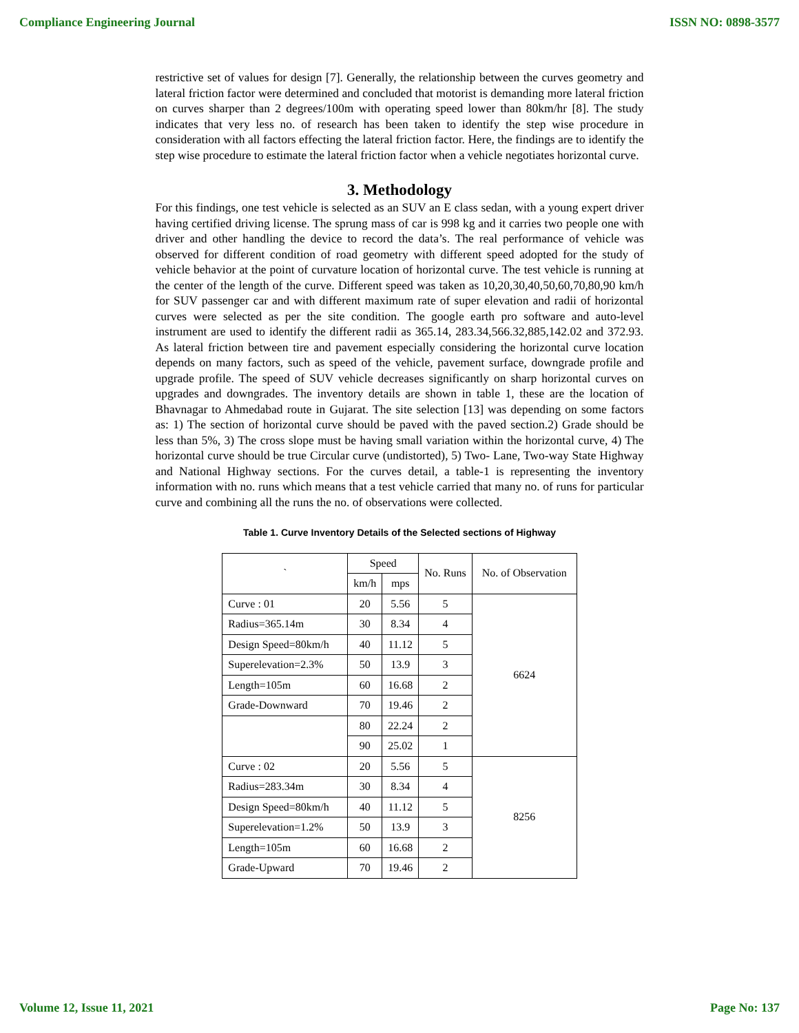Compliance Engineering Journal ISSN NO: 0898-3577
restrictive set of values for design [7]. Generally, the relationship between the curves geometry and lateral friction factor were determined and concluded that motorist is demanding more lateral friction on curves sharper than 2 degrees/100m with operating speed lower than 80km/hr [8]. The study indicates that very less no. of research has been taken to identify the step wise procedure in consideration with all factors effecting the lateral friction factor. Here, the findings are to identify the step wise procedure to estimate the lateral friction factor when a vehicle negotiates horizontal curve.
3. Methodology
For this findings, one test vehicle is selected as an SUV an E class sedan, with a young expert driver having certified driving license. The sprung mass of car is 998 kg and it carries two people one with driver and other handling the device to record the data’s. The real performance of vehicle was observed for different condition of road geometry with different speed adopted for the study of vehicle behavior at the point of curvature location of horizontal curve. The test vehicle is running at the center of the length of the curve. Different speed was taken as 10,20,30,40,50,60,70,80,90 km/h for SUV passenger car and with different maximum rate of super elevation and radii of horizontal curves were selected as per the site condition. The google earth pro software and auto-level instrument are used to identify the different radii as 365.14, 283.34,566.32,885,142.02 and 372.93. As lateral friction between tire and pavement especially considering the horizontal curve location depends on many factors, such as speed of the vehicle, pavement surface, downgrade profile and upgrade profile. The speed of SUV vehicle decreases significantly on sharp horizontal curves on upgrades and downgrades. The inventory details are shown in table 1, these are the location of Bhavnagar to Ahmedabad route in Gujarat. The site selection [13] was depending on some factors as: 1) The section of horizontal curve should be paved with the paved section.2) Grade should be less than 5%, 3) The cross slope must be having small variation within the horizontal curve, 4) The horizontal curve should be true Circular curve (undistorted), 5) Two- Lane, Two-way State Highway and National Highway sections. For the curves detail, a table-1 is representing the inventory information with no. runs which means that a test vehicle carried that many no. of runs for particular curve and combining all the runs the no. of observations were collected.
Table 1. Curve Inventory Details of the Selected sections of Highway
| ` | Speed | | No. Runs | No. of Observation |
| | km/h | mps | | |
| Curve : 01 | 20 | 5.56 | 5 | 6624 |
| Radius=365.14m | 30 | 8.34 | 4 | |
| Design Speed=80km/h | 40 | 11.12 | 5 | |
| Superelevation=2.3% | 50 | 13.9 | 3 | |
| Length=105m | 60 | 16.68 | 2 | |
| Grade-Downward | 70 | 19.46 | 2 | |
| | 80 | 22.24 | 2 | |
| | 90 | 25.02 | 1 | |
| Curve : 02 | 20 | 5.56 | 5 | 8256 |
| Radius=283.34m | 30 | 8.34 | 4 | |
| Design Speed=80km/h | 40 | 11.12 | 5 | |
| Superelevation=1.2% | 50 | 13.9 | 3 | |
| Length=105m | 60 | 16.68 | 2 | |
| Grade-Upward | 70 | 19.46 | 2 | |
Volume 12, Issue 11, 2021 Page No: 137